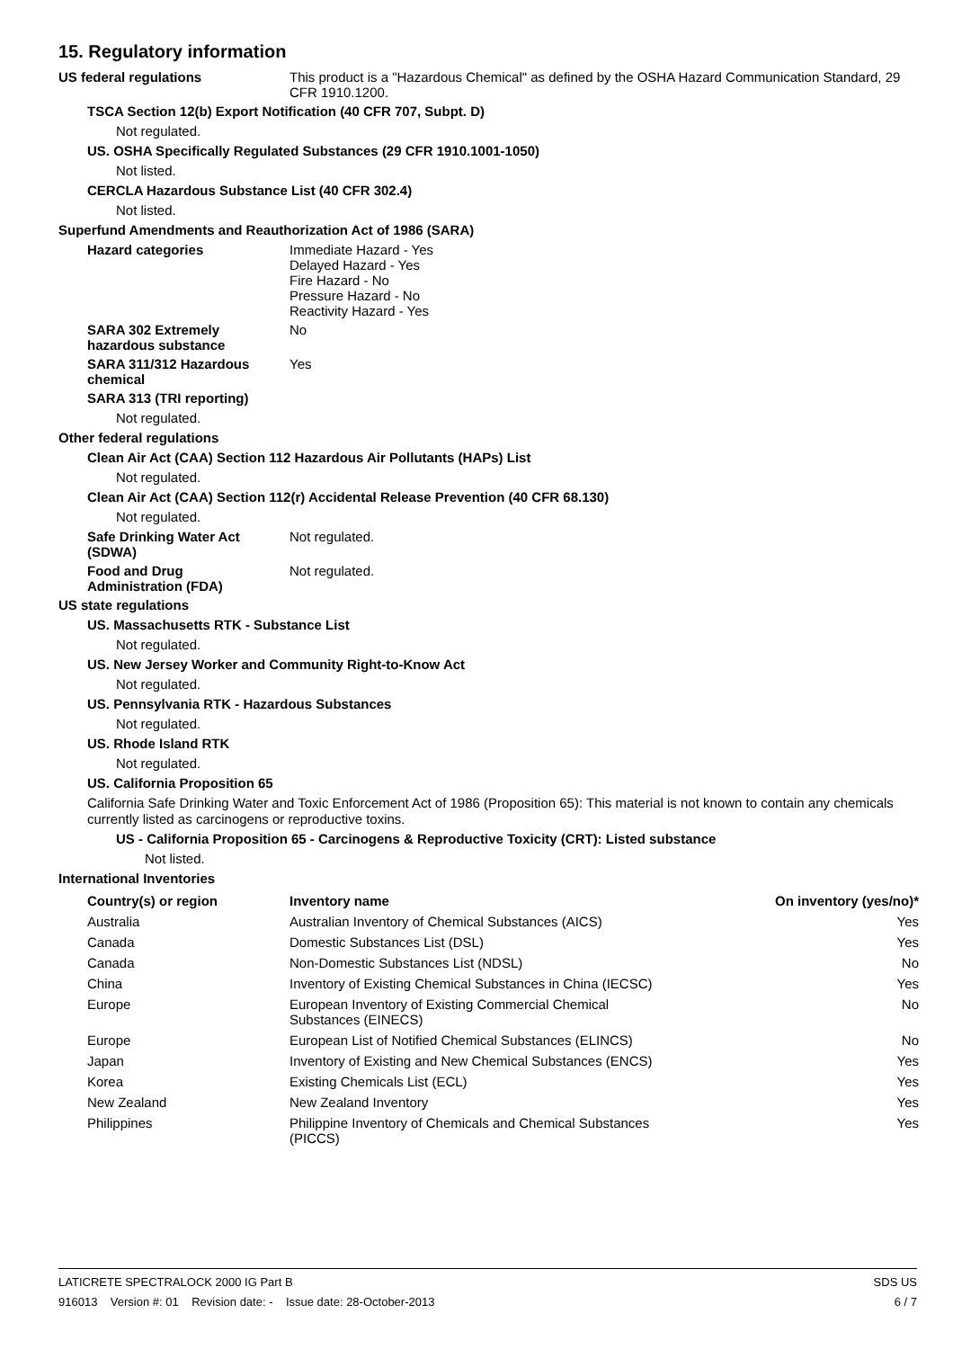15. Regulatory information
US federal regulations This product is a "Hazardous Chemical" as defined by the OSHA Hazard Communication Standard, 29 CFR 1910.1200.
TSCA Section 12(b) Export Notification (40 CFR 707, Subpt. D)
Not regulated.
US. OSHA Specifically Regulated Substances (29 CFR 1910.1001-1050)
Not listed.
CERCLA Hazardous Substance List (40 CFR 302.4)
Not listed.
Superfund Amendments and Reauthorization Act of 1986 (SARA)
Hazard categories Immediate Hazard - Yes
Delayed Hazard - Yes
Fire Hazard - No
Pressure Hazard - No
Reactivity Hazard - Yes
SARA 302 Extremely
hazardous substance
No
SARA 311/312 Hazardous
chemical
Yes
SARA 313 (TRI reporting)
Not regulated.
Other federal regulations
Clean Air Act (CAA) Section 112 Hazardous Air Pollutants (HAPs) List
Not regulated.
Clean Air Act (CAA) Section 112(r) Accidental Release Prevention (40 CFR 68.130)
Not regulated.
Safe Drinking Water Act
(SDWA)
Not regulated.
Food and Drug
Administration (FDA)
Not regulated.
US state regulations
US. Massachusetts RTK - Substance List
Not regulated.
US. New Jersey Worker and Community Right-to-Know Act
Not regulated.
US. Pennsylvania RTK - Hazardous Substances
Not regulated.
US. Rhode Island RTK
Not regulated.
US. California Proposition 65
California Safe Drinking Water and Toxic Enforcement Act of 1986 (Proposition 65): This material is not known to contain any chemicals currently listed as carcinogens or reproductive toxins.
US - California Proposition 65 - Carcinogens & Reproductive Toxicity (CRT): Listed substance
Not listed.
International Inventories
| Country(s) or region | Inventory name | On inventory (yes/no)* |
| --- | --- | --- |
| Australia | Australian Inventory of Chemical Substances (AICS) | Yes |
| Canada | Domestic Substances List (DSL) | Yes |
| Canada | Non-Domestic Substances List (NDSL) | No |
| China | Inventory of Existing Chemical Substances in China (IECSC) | Yes |
| Europe | European Inventory of Existing Commercial Chemical Substances (EINECS) | No |
| Europe | European List of Notified Chemical Substances (ELINCS) | No |
| Japan | Inventory of Existing and New Chemical Substances (ENCS) | Yes |
| Korea | Existing Chemicals List (ECL) | Yes |
| New Zealand | New Zealand Inventory | Yes |
| Philippines | Philippine Inventory of Chemicals and Chemical Substances (PICCS) | Yes |
LATICRETE SPECTRALOCK 2000 IG Part B SDS US
916013 Version #: 01 Revision date: - Issue date: 28-October-2013 6 / 7